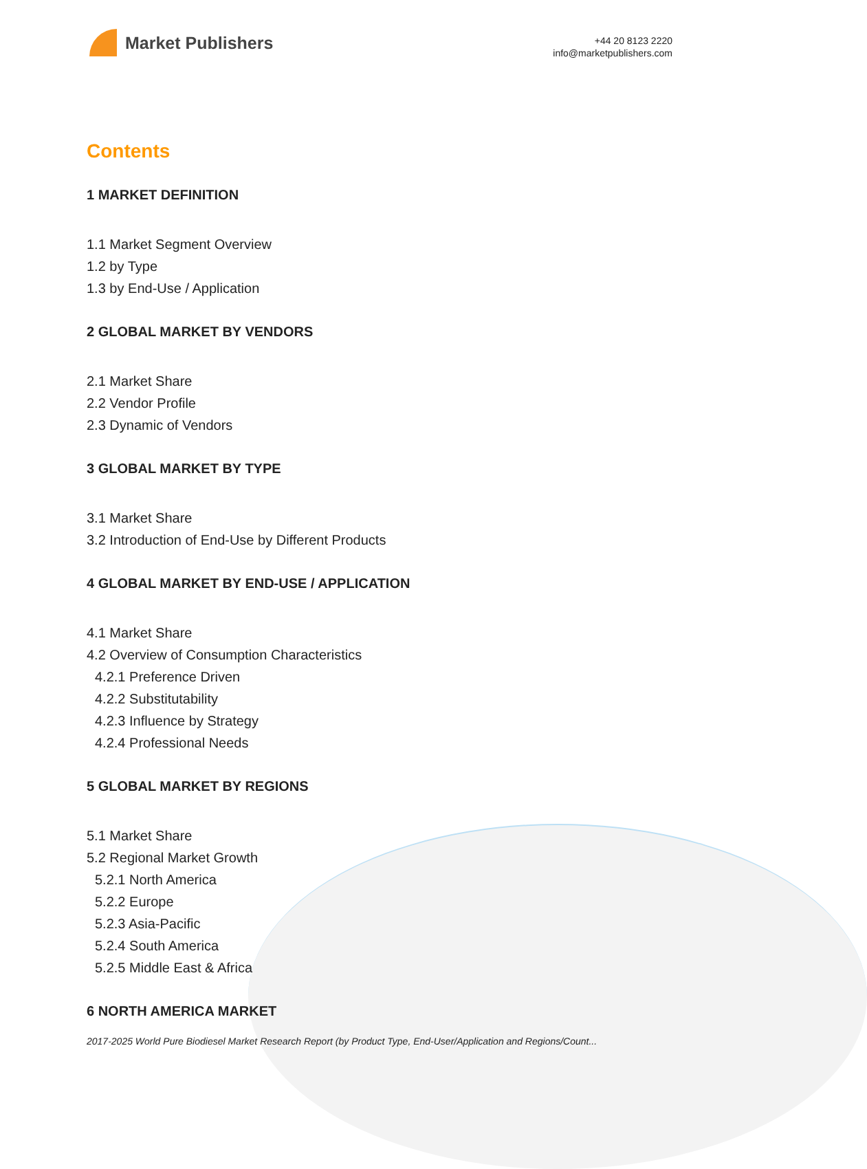Market Publishers
+44 20 8123 2220
info@marketpublishers.com
Contents
1 MARKET DEFINITION
1.1 Market Segment Overview
1.2 by Type
1.3 by End-Use / Application
2 GLOBAL MARKET BY VENDORS
2.1 Market Share
2.2 Vendor Profile
2.3 Dynamic of Vendors
3 GLOBAL MARKET BY TYPE
3.1 Market Share
3.2 Introduction of End-Use by Different Products
4 GLOBAL MARKET BY END-USE / APPLICATION
4.1 Market Share
4.2 Overview of Consumption Characteristics
4.2.1 Preference Driven
4.2.2 Substitutability
4.2.3 Influence by Strategy
4.2.4 Professional Needs
5 GLOBAL MARKET BY REGIONS
5.1 Market Share
5.2 Regional Market Growth
5.2.1 North America
5.2.2 Europe
5.2.3 Asia-Pacific
5.2.4 South America
5.2.5 Middle East & Africa
6 NORTH AMERICA MARKET
2017-2025 World Pure Biodiesel Market Research Report (by Product Type, End-User/Application and Regions/Count...